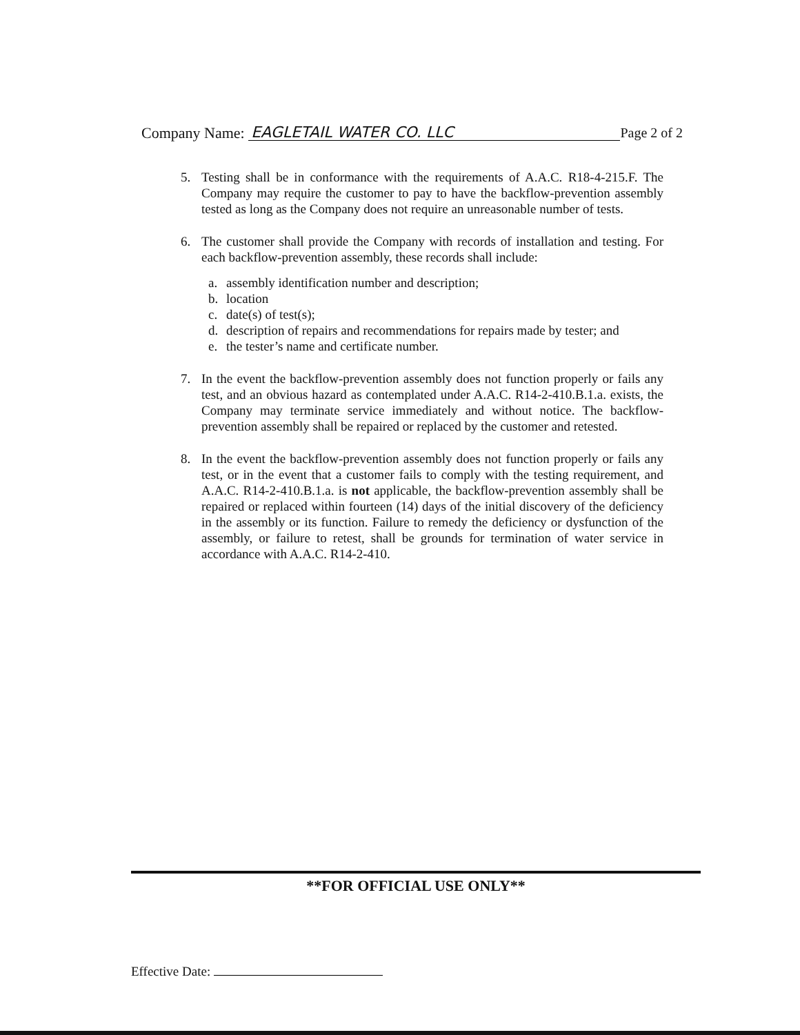Company Name: EAGLETAIL WATER CO. LLC Page 2 of 2
5. Testing shall be in conformance with the requirements of A.A.C. R18-4-215.F. The Company may require the customer to pay to have the backflow-prevention assembly tested as long as the Company does not require an unreasonable number of tests.
6. The customer shall provide the Company with records of installation and testing. For each backflow-prevention assembly, these records shall include:
a. assembly identification number and description;
b. location
c. date(s) of test(s);
d. description of repairs and recommendations for repairs made by tester; and
e. the tester’s name and certificate number.
7. In the event the backflow-prevention assembly does not function properly or fails any test, and an obvious hazard as contemplated under A.A.C. R14-2-410.B.1.a. exists, the Company may terminate service immediately and without notice. The backflow-prevention assembly shall be repaired or replaced by the customer and retested.
8. In the event the backflow-prevention assembly does not function properly or fails any test, or in the event that a customer fails to comply with the testing requirement, and A.A.C. R14-2-410.B.1.a. is not applicable, the backflow-prevention assembly shall be repaired or replaced within fourteen (14) days of the initial discovery of the deficiency in the assembly or its function. Failure to remedy the deficiency or dysfunction of the assembly, or failure to retest, shall be grounds for termination of water service in accordance with A.A.C. R14-2-410.
**FOR OFFICIAL USE ONLY**
Effective Date: